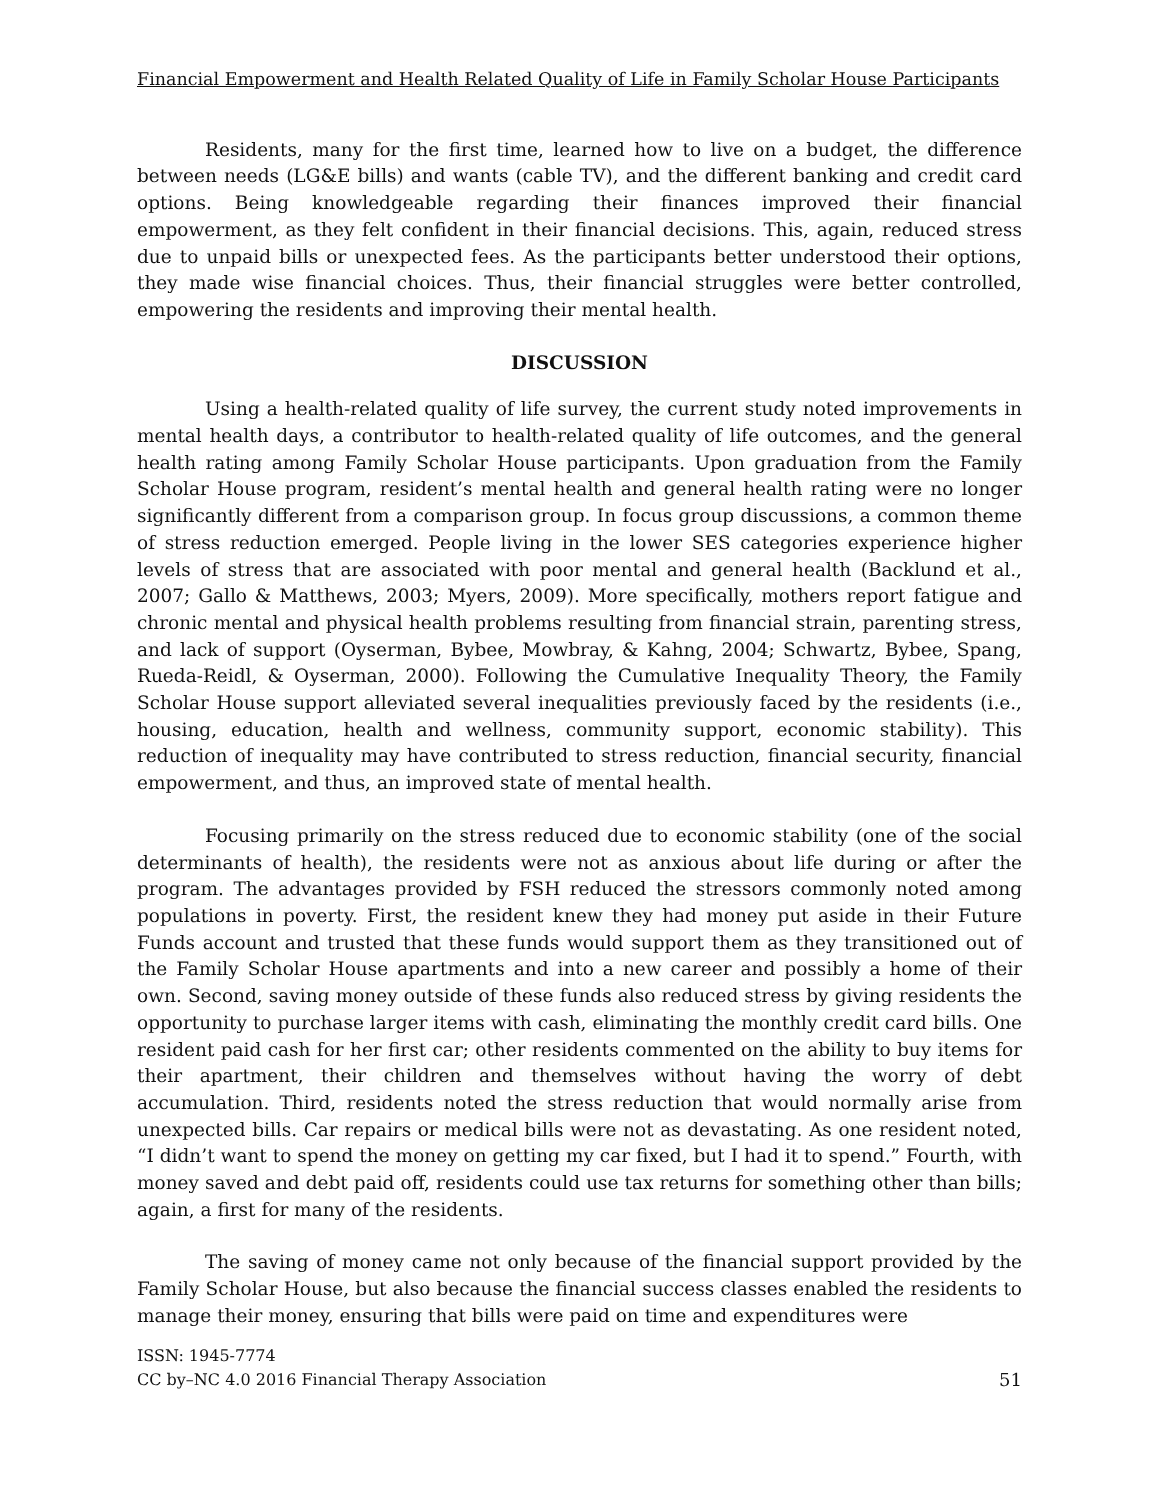Financial Empowerment and Health Related Quality of Life in Family Scholar House Participants
Residents, many for the first time, learned how to live on a budget, the difference between needs (LG&E bills) and wants (cable TV), and the different banking and credit card options. Being knowledgeable regarding their finances improved their financial empowerment, as they felt confident in their financial decisions. This, again, reduced stress due to unpaid bills or unexpected fees. As the participants better understood their options, they made wise financial choices. Thus, their financial struggles were better controlled, empowering the residents and improving their mental health.
DISCUSSION
Using a health-related quality of life survey, the current study noted improvements in mental health days, a contributor to health-related quality of life outcomes, and the general health rating among Family Scholar House participants. Upon graduation from the Family Scholar House program, resident’s mental health and general health rating were no longer significantly different from a comparison group. In focus group discussions, a common theme of stress reduction emerged. People living in the lower SES categories experience higher levels of stress that are associated with poor mental and general health (Backlund et al., 2007; Gallo & Matthews, 2003; Myers, 2009). More specifically, mothers report fatigue and chronic mental and physical health problems resulting from financial strain, parenting stress, and lack of support (Oyserman, Bybee, Mowbray, & Kahng, 2004; Schwartz, Bybee, Spang, Rueda-Reidl, & Oyserman, 2000). Following the Cumulative Inequality Theory, the Family Scholar House support alleviated several inequalities previously faced by the residents (i.e., housing, education, health and wellness, community support, economic stability). This reduction of inequality may have contributed to stress reduction, financial security, financial empowerment, and thus, an improved state of mental health.
Focusing primarily on the stress reduced due to economic stability (one of the social determinants of health), the residents were not as anxious about life during or after the program. The advantages provided by FSH reduced the stressors commonly noted among populations in poverty. First, the resident knew they had money put aside in their Future Funds account and trusted that these funds would support them as they transitioned out of the Family Scholar House apartments and into a new career and possibly a home of their own. Second, saving money outside of these funds also reduced stress by giving residents the opportunity to purchase larger items with cash, eliminating the monthly credit card bills. One resident paid cash for her first car; other residents commented on the ability to buy items for their apartment, their children and themselves without having the worry of debt accumulation. Third, residents noted the stress reduction that would normally arise from unexpected bills. Car repairs or medical bills were not as devastating. As one resident noted, “I didn’t want to spend the money on getting my car fixed, but I had it to spend.” Fourth, with money saved and debt paid off, residents could use tax returns for something other than bills; again, a first for many of the residents.
The saving of money came not only because of the financial support provided by the Family Scholar House, but also because the financial success classes enabled the residents to manage their money, ensuring that bills were paid on time and expenditures were
ISSN: 1945-7774
CC by–NC 4.0 2016 Financial Therapy Association
51